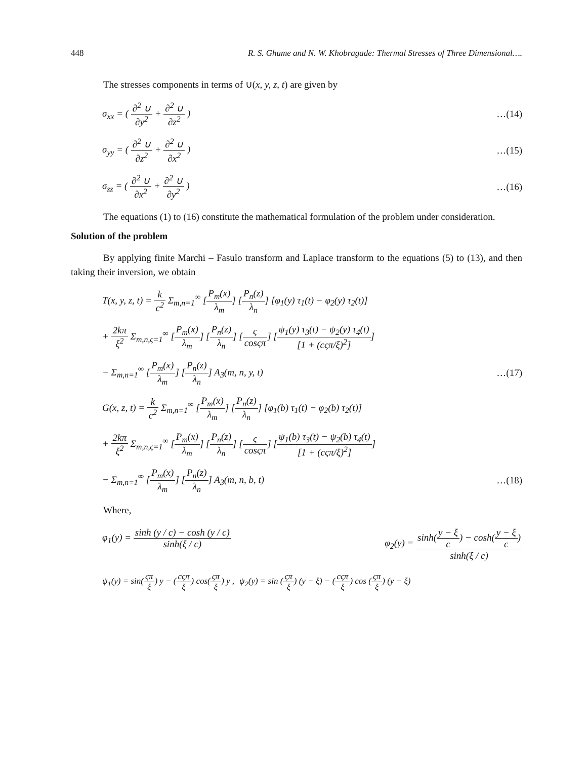448 R. S. Ghume and N. W. Khobragade: Thermal Stresses of Three Dimensional….
The stresses components in terms of ∪(x, y, z, t) are given by
σ<sub>xx</sub> = ( ∂<sup>2</sup> ∪ ∂y<sup>2</sup> + ∂<sup>2</sup> ∪ ∂z<sup>2</sup> ) …(14)
σ<sub>yy</sub> = ( ∂<sup>2</sup> ∪ ∂z<sup>2</sup> + ∂<sup>2</sup> ∪ ∂x<sup>2</sup> ) …(15)
σ<sub>zz</sub> = ( ∂<sup>2</sup> ∪ ∂x<sup>2</sup> + ∂<sup>2</sup> ∪ ∂y<sup>2</sup> ) …(16)
The equations (1) to (16) constitute the mathematical formulation of the problem under consideration.
Solution of the problem
By applying finite Marchi – Fasulo transform and Laplace transform to the equations (5) to (13), and then taking their inversion, we obtain
T(x, y, z, t) = k c<sup>2</sup> Σ<sub>m,n=1</sub><sup>∞</sup> [P<sub>m</sub>(x) λ<sub>m</sub>] [P<sub>n</sub>(z) λ<sub>n</sub>] [φ<sub>1</sub>(y) τ<sub>1</sub>(t) − φ<sub>2</sub>(y) τ<sub>2</sub>(t)]
+ 2kπ ξ<sup>2</sup> Σ<sub>m,n,ς=1</sub><sup>∞</sup> [P<sub>m</sub>(x) λ<sub>m</sub>] [P<sub>n</sub>(z) λ<sub>n</sub>] [ς cosςπ] [ψ<sub>1</sub>(y) τ<sub>3</sub>(t) − ψ<sub>2</sub>(y) τ<sub>4</sub>(t) [1 + (cςπ/ξ)<sup>2</sup>]]
− Σ<sub>m,n=1</sub><sup>∞</sup> [P<sub>m</sub>(x) λ<sub>m</sub>] [P<sub>n</sub>(z) λ<sub>n</sub>] A<sub>3</sub>(m, n, y, t) …(17)
G(x, z, t) = k c<sup>2</sup> Σ<sub>m,n=1</sub><sup>∞</sup> [P<sub>m</sub>(x) λ<sub>m</sub>] [P<sub>n</sub>(z) λ<sub>n</sub>] [φ<sub>1</sub>(b) τ<sub>1</sub>(t) − φ<sub>2</sub>(b) τ<sub>2</sub>(t)]
+ 2kπ ξ<sup>2</sup> Σ<sub>m,n,ς=1</sub><sup>∞</sup> [P<sub>m</sub>(x) λ<sub>m</sub>] [P<sub>n</sub>(z) λ<sub>n</sub>] [ς cosςπ] [ψ<sub>1</sub>(b) τ<sub>3</sub>(t) − ψ<sub>2</sub>(b) τ<sub>4</sub>(t) [1 + (cςπ/ξ)<sup>2</sup>]]
− Σ<sub>m,n=1</sub><sup>∞</sup> [P<sub>m</sub>(x) λ<sub>m</sub>] [P<sub>n</sub>(z) λ<sub>n</sub>] A<sub>3</sub>(m, n, b, t) …(18)
Where,
φ<sub>1</sub>(y) = sinh (y / c) − cosh (y / c) sinh(ξ / c) φ<sub>2</sub>(y) = sinh(y − ξ c) − cosh(y − ξ c) sinh(ξ / c)
ψ<sub>1</sub>(y) = sin(ςπ ξ) y − (cςπ ξ) cos(ςπ ξ) y , ψ<sub>2</sub>(y) = sin (ςπ ξ) (y − ξ) − (cςπ ξ) cos (ςπ ξ) (y − ξ)